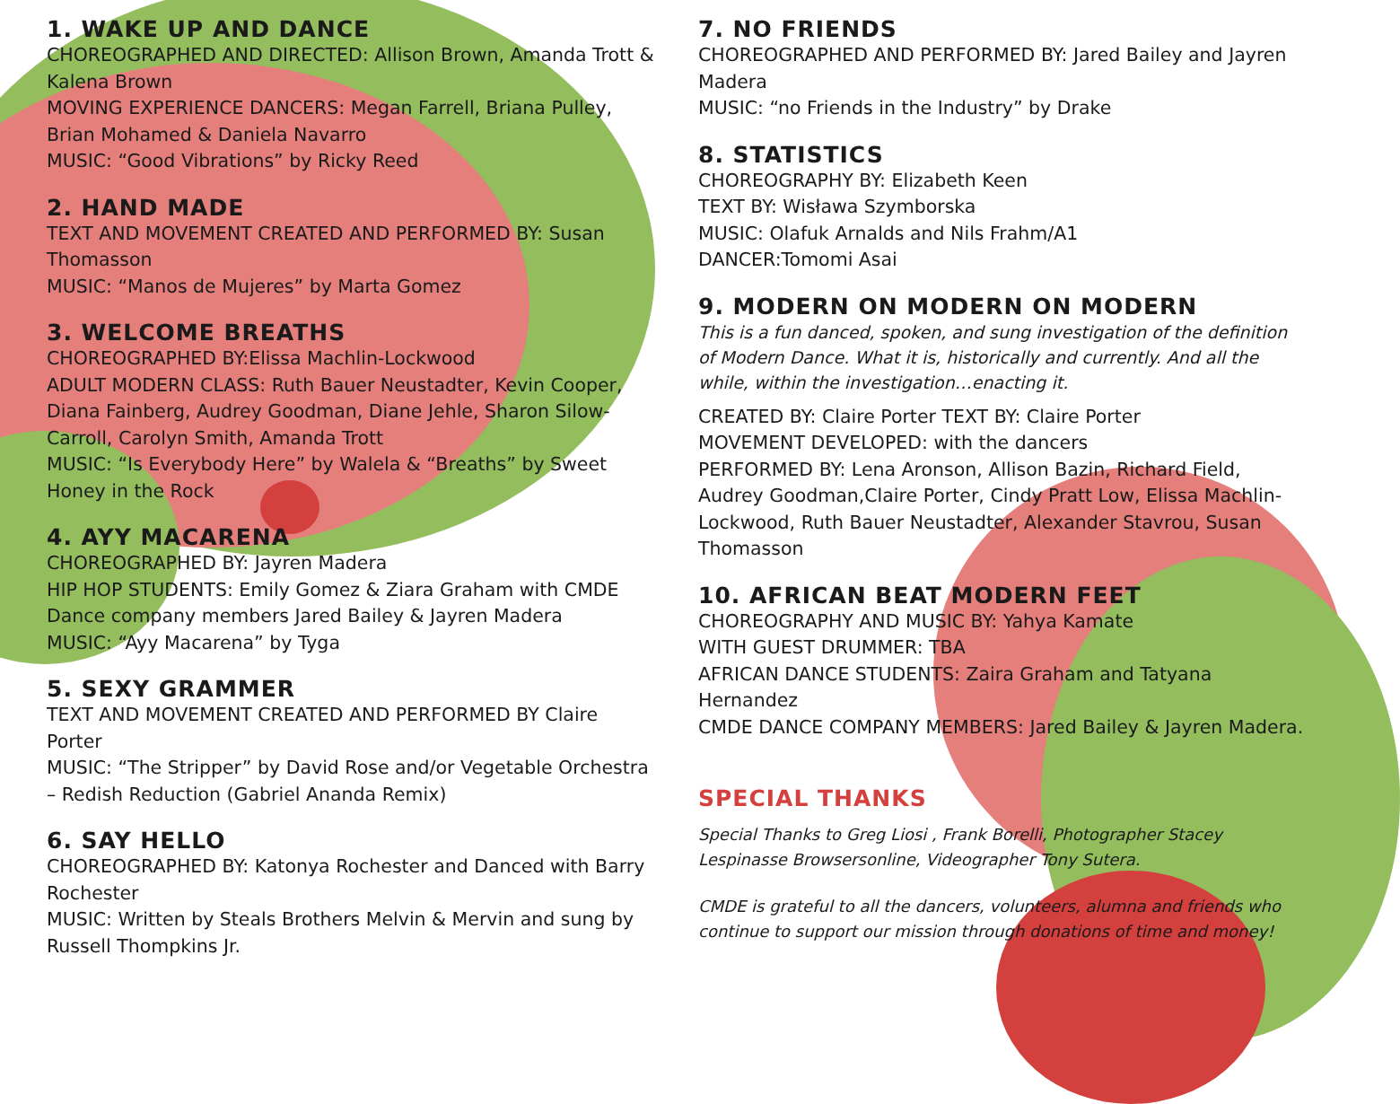1. WAKE UP AND DANCE
CHOREOGRAPHED AND DIRECTED: Allison Brown, Amanda Trott & Kalena Brown
MOVING EXPERIENCE DANCERS: Megan Farrell, Briana Pulley, Brian Mohamed & Daniela Navarro
MUSIC: “Good Vibrations” by Ricky Reed
2. HAND MADE
TEXT AND MOVEMENT CREATED AND PERFORMED BY: Susan Thomasson
MUSIC: “Manos de Mujeres” by Marta Gomez
3. WELCOME BREATHS
CHOREOGRAPHED BY:Elissa Machlin-Lockwood
ADULT MODERN CLASS: Ruth Bauer Neustadter, Kevin Cooper, Diana Fainberg, Audrey Goodman, Diane Jehle, Sharon Silow-Carroll, Carolyn Smith, Amanda Trott
MUSIC: “Is Everybody Here” by Walela & “Breaths” by Sweet Honey in the Rock
4. AYY MACARENA
CHOREOGRAPHED BY: Jayren Madera
HIP HOP STUDENTS: Emily Gomez & Ziara Graham with CMDE Dance company members Jared Bailey & Jayren Madera
MUSIC: “Ayy Macarena” by Tyga
5. SEXY GRAMMER
TEXT AND MOVEMENT CREATED AND PERFORMED BY Claire Porter
MUSIC: “The Stripper” by David Rose and/or Vegetable Orchestra – Redish Reduction (Gabriel Ananda Remix)
6. SAY HELLO
CHOREOGRAPHED BY: Katonya Rochester and Danced with Barry Rochester
MUSIC: Written by Steals Brothers Melvin & Mervin and sung by Russell Thompkins Jr.
7. NO FRIENDS
CHOREOGRAPHED AND PERFORMED BY: Jared Bailey and Jayren Madera
MUSIC: “no Friends in the Industry” by Drake
8. STATISTICS
CHOREOGRAPHY BY: Elizabeth Keen
TEXT BY: Wisława Szymborska
MUSIC: Olafuk Arnalds and Nils Frahm/A1
DANCER:Tomomi Asai
9. MODERN ON MODERN ON MODERN
This is a fun danced, spoken, and sung investigation of the definition of Modern Dance. What it is, historically and currently. And all the while, within the investigation…enacting it.
CREATED BY: Claire Porter TEXT BY: Claire Porter
MOVEMENT DEVELOPED: with the dancers
PERFORMED BY: Lena Aronson, Allison Bazin, Richard Field, Audrey Goodman,Claire Porter, Cindy Pratt Low, Elissa Machlin-Lockwood, Ruth Bauer Neustadter, Alexander Stavrou, Susan Thomasson
10. AFRICAN BEAT MODERN FEET
CHOREOGRAPHY AND MUSIC BY: Yahya Kamate
WITH GUEST DRUMMER: TBA
AFRICAN DANCE STUDENTS: Zaira Graham and Tatyana Hernandez
CMDE DANCE COMPANY MEMBERS: Jared Bailey & Jayren Madera.
SPECIAL THANKS
Special Thanks to Greg Liosi , Frank Borelli, Photographer Stacey Lespinasse Browsersonline, Videographer Tony Sutera.
CMDE is grateful to all the dancers, volunteers, alumna and friends who continue to support our mission through donations of time and money!